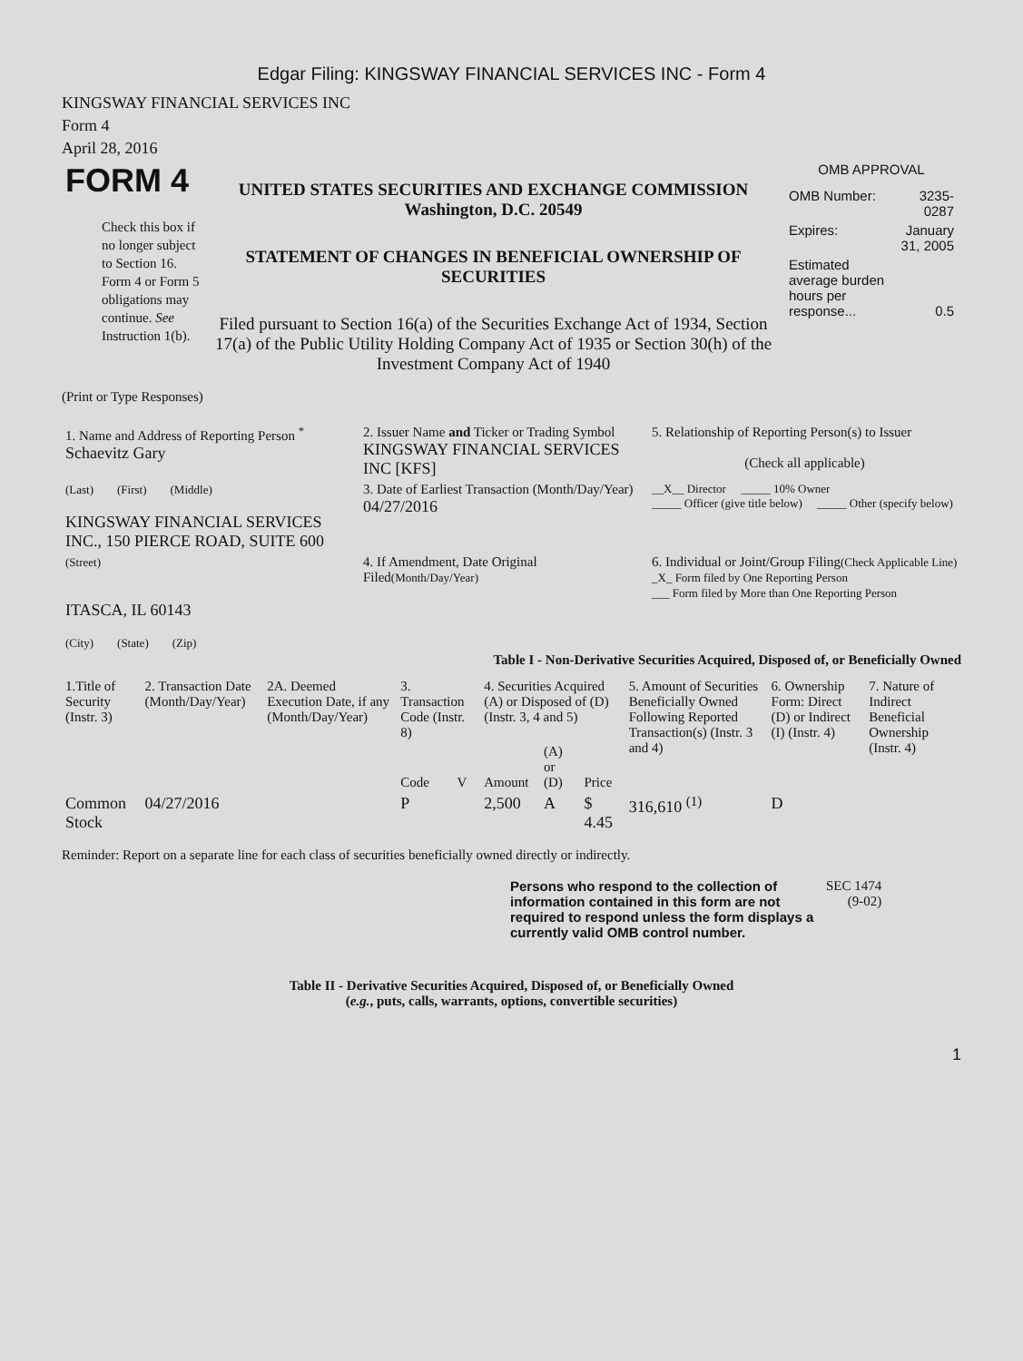Edgar Filing: KINGSWAY FINANCIAL SERVICES INC - Form 4
KINGSWAY FINANCIAL SERVICES INC
Form 4
April 28, 2016
| FORM 4 Check this box if no longer subject to Section 16. Form 4 or Form 5 obligations may continue. See Instruction 1(b). | UNITED STATES SECURITIES AND EXCHANGE COMMISSION Washington, D.C. 20549 STATEMENT OF CHANGES IN BENEFICIAL OWNERSHIP OF SECURITIES Filed pursuant to Section 16(a) of the Securities Exchange Act of 1934, Section 17(a) of the Public Utility Holding Company Act of 1935 or Section 30(h) of the Investment Company Act of 1940 | OMB APPROVAL / OMB Number: / 3235-0287 / / Expires: / January 31, 2005 / / Estimated average burden hours per response... / 0.5 / |
(Print or Type Responses)
| 1. Name and Address of Reporting Person <sup>*</sup> Schaevitz Gary | 2. Issuer Name and Ticker or Trading Symbol KINGSWAY FINANCIAL SERVICES INC [KFS] | 5. Relationship of Reporting Person(s) to Issuer (Check all applicable) |
| (Last) (First) (Middle) KINGSWAY FINANCIAL SERVICES INC., 150 PIERCE ROAD, SUITE 600 | 3. Date of Earliest Transaction (Month/Day/Year) 04/27/2016 | __X__ Director _____ 10% Owner _____ Officer (give title below) _____ Other (specify below) |
| (Street) ITASCA, IL 60143 (City) (State) (Zip) | 4. If Amendment, Date Original Filed (Month/Day/Year) | 6. Individual or Joint/Group Filing (Check Applicable Line) _X_ Form filed by One Reporting Person ___ Form filed by More than One Reporting Person |
Table I - Non-Derivative Securities Acquired, Disposed of, or Beneficially Owned
| 1.Title of Security (Instr. 3) | 2. Transaction Date (Month/Day/Year) | 2A. Deemed Execution Date, if any (Month/Day/Year) | 3. Transaction Code (Instr. 8) | | 4. Securities Acquired (A) or Disposed of (D) (Instr. 3, 4 and 5) | | | 5. Amount of Securities Beneficially Owned Following Reported Transaction(s) (Instr. 3 and 4) | 6. Ownership Form: Direct (D) or Indirect (I) (Instr. 4) | 7. Nature of Indirect Beneficial Ownership (Instr. 4) |
| | | | Code | V | Amount | (A) or (D) | Price | | | |
| Common Stock | 04/27/2016 | | P | | 2,500 | A | $ 4.45 | 316,610 <sup>(1)</sup> | D | |
Reminder: Report on a separate line for each class of securities beneficially owned directly or indirectly.
| Persons who respond to the collection of information contained in this form are not required to respond unless the form displays a currently valid OMB control number. | SEC 1474 (9-02) |
Table II - Derivative Securities Acquired, Disposed of, or Beneficially Owned
(e.g., puts, calls, warrants, options, convertible securities)
1